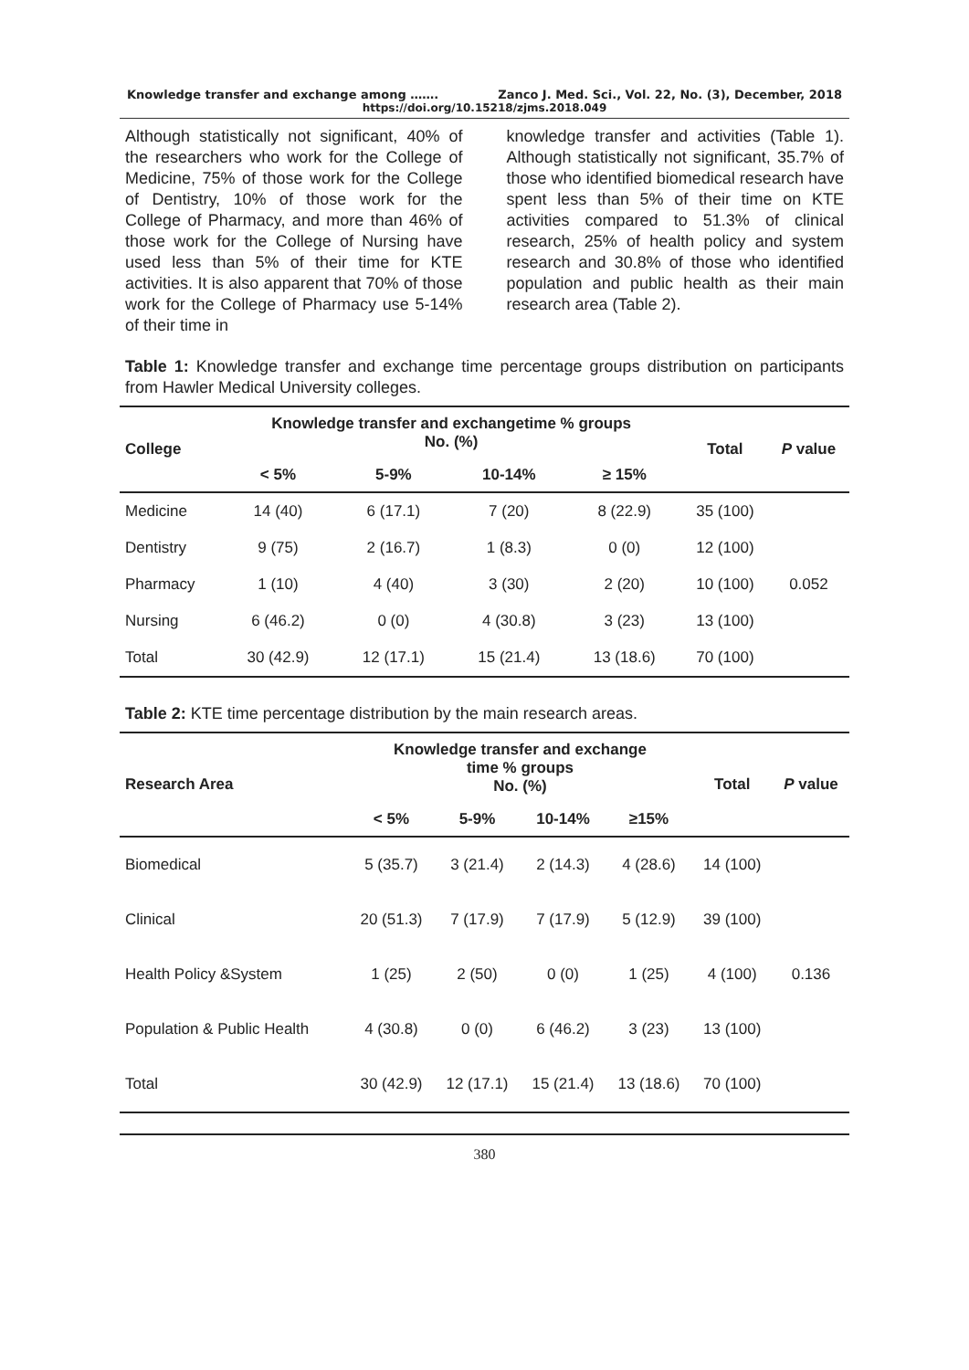Knowledge transfer and exchange among ……. Zanco J. Med. Sci., Vol. 22, No. (3), December, 2018
https://doi.org/10.15218/zjms.2018.049
Although statistically not significant, 40% of the researchers who work for the College of Medicine, 75% of those work for the College of Dentistry, 10% of those work for the College of Pharmacy, and more than 46% of those work for the College of Nursing have used less than 5% of their time for KTE activities. It is also apparent that 70% of those work for the College of Pharmacy use 5-14% of their time in
knowledge transfer and activities (Table 1). Although statistically not significant, 35.7% of those who identified biomedical research have spent less than 5% of their time on KTE activities compared to 51.3% of clinical research, 25% of health policy and system research and 30.8% of those who identified population and public health as their main research area (Table 2).
Table 1: Knowledge transfer and exchange time percentage groups distribution on participants from Hawler Medical University colleges.
| College | Knowledge transfer and exchangetime % groups No. (%) | | | | Total | P value |
| --- | --- | --- | --- | --- | --- | --- |
| | < 5% | 5-9% | 10-14% | ≥ 15% | | |
| Medicine | 14 (40) | 6 (17.1) | 7 (20) | 8 (22.9) | 35 (100) | 0.052 |
| Dentistry | 9 (75) | 2 (16.7) | 1 (8.3) | 0 (0) | 12 (100) | |
| Pharmacy | 1 (10) | 4 (40) | 3 (30) | 2 (20) | 10 (100) | |
| Nursing | 6 (46.2) | 0 (0) | 4 (30.8) | 3 (23) | 13 (100) | |
| Total | 30 (42.9) | 12 (17.1) | 15 (21.4) | 13 (18.6) | 70 (100) | |
Table 2: KTE time percentage distribution by the main research areas.
| Research Area | Knowledge transfer and exchange time % groups No. (%) | | | | Total | P value |
| --- | --- | --- | --- | --- | --- | --- |
| | < 5% | 5-9% | 10-14% | ≥15% | | |
| Biomedical | 5 (35.7) | 3 (21.4) | 2 (14.3) | 4 (28.6) | 14 (100) | 0.136 |
| Clinical | 20 (51.3) | 7 (17.9) | 7 (17.9) | 5 (12.9) | 39 (100) | |
| Health Policy &System | 1 (25) | 2 (50) | 0 (0) | 1 (25) | 4 (100) | |
| Population & Public Health | 4 (30.8) | 0 (0) | 6 (46.2) | 3 (23) | 13 (100) | |
| Total | 30 (42.9) | 12 (17.1) | 15 (21.4) | 13 (18.6) | 70 (100) | |
380